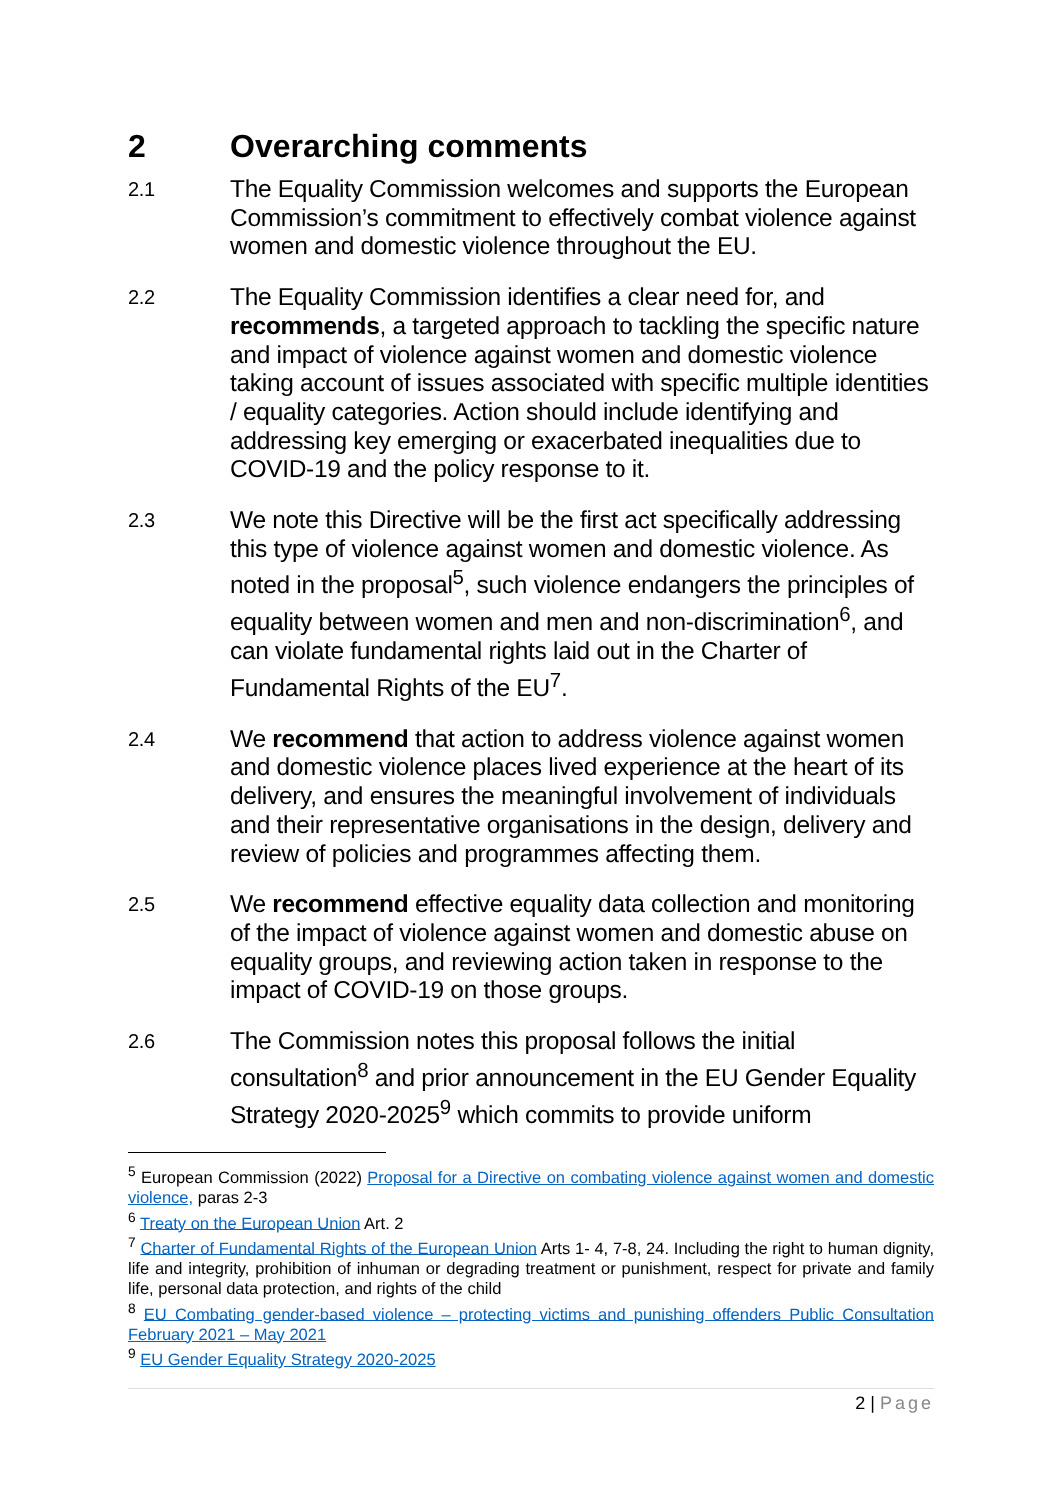2 Overarching comments
2.1
The Equality Commission welcomes and supports the European Commission’s commitment to effectively combat violence against women and domestic violence throughout the EU.
2.2
The Equality Commission identifies a clear need for, and recommends, a targeted approach to tackling the specific nature and impact of violence against women and domestic violence taking account of issues associated with specific multiple identities / equality categories. Action should include identifying and addressing key emerging or exacerbated inequalities due to COVID-19 and the policy response to it.
2.3
We note this Directive will be the first act specifically addressing this type of violence against women and domestic violence. As noted in the proposal<sup>5</sup>, such violence endangers the principles of equality between women and men and non-discrimination<sup>6</sup>, and can violate fundamental rights laid out in the Charter of Fundamental Rights of the EU<sup>7</sup>.
2.4
We recommend that action to address violence against women and domestic violence places lived experience at the heart of its delivery, and ensures the meaningful involvement of individuals and their representative organisations in the design, delivery and review of policies and programmes affecting them.
2.5
We recommend effective equality data collection and monitoring of the impact of violence against women and domestic abuse on equality groups, and reviewing action taken in response to the impact of COVID-19 on those groups.
2.6
The Commission notes this proposal follows the initial consultation<sup>8</sup> and prior announcement in the EU Gender Equality Strategy 2020-2025<sup>9</sup> which commits to provide uniform
<sup>5</sup> European Commission (2022) Proposal for a Directive on combating violence against women and domestic violence, paras 2-3
<sup>6</sup> Treaty on the European Union Art. 2
<sup>7</sup> Charter of Fundamental Rights of the European Union Arts 1- 4, 7-8, 24. Including the right to human dignity, life and integrity, prohibition of inhuman or degrading treatment or punishment, respect for private and family life, personal data protection, and rights of the child
<sup>8</sup> EU Combating gender-based violence – protecting victims and punishing offenders Public Consultation February 2021 – May 2021
<sup>9</sup> EU Gender Equality Strategy 2020-2025
2 | Page